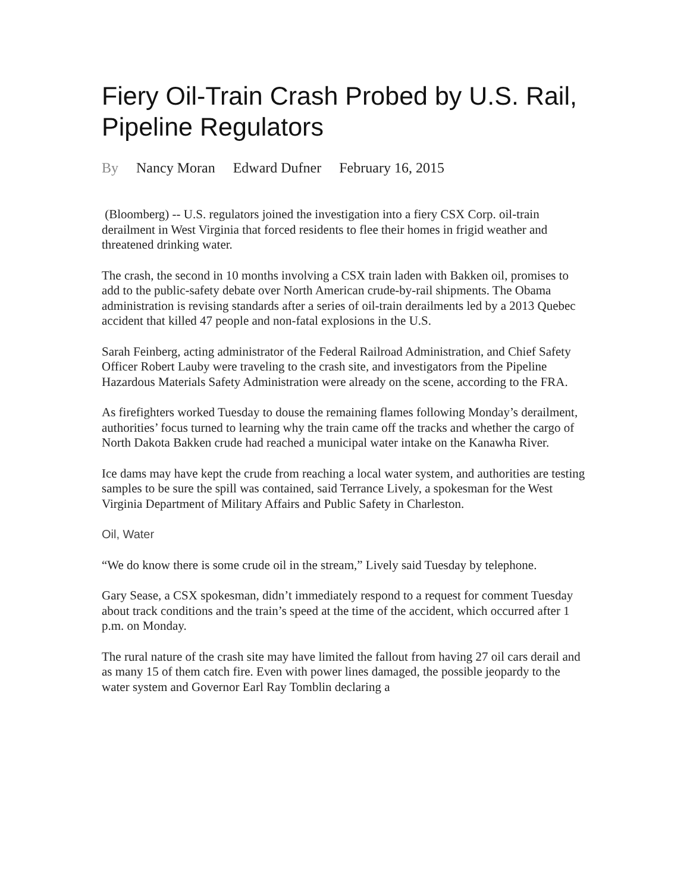Fiery Oil-Train Crash Probed by U.S. Rail, Pipeline Regulators
By Nancy Moran Edward Dufner February 16, 2015
(Bloomberg) -- U.S. regulators joined the investigation into a fiery CSX Corp. oil-train derailment in West Virginia that forced residents to flee their homes in frigid weather and threatened drinking water.
The crash, the second in 10 months involving a CSX train laden with Bakken oil, promises to add to the public-safety debate over North American crude-by-rail shipments. The Obama administration is revising standards after a series of oil-train derailments led by a 2013 Quebec accident that killed 47 people and non-fatal explosions in the U.S.
Sarah Feinberg, acting administrator of the Federal Railroad Administration, and Chief Safety Officer Robert Lauby were traveling to the crash site, and investigators from the Pipeline Hazardous Materials Safety Administration were already on the scene, according to the FRA.
As firefighters worked Tuesday to douse the remaining flames following Monday’s derailment, authorities’ focus turned to learning why the train came off the tracks and whether the cargo of North Dakota Bakken crude had reached a municipal water intake on the Kanawha River.
Ice dams may have kept the crude from reaching a local water system, and authorities are testing samples to be sure the spill was contained, said Terrance Lively, a spokesman for the West Virginia Department of Military Affairs and Public Safety in Charleston.
Oil, Water
“We do know there is some crude oil in the stream,” Lively said Tuesday by telephone.
Gary Sease, a CSX spokesman, didn’t immediately respond to a request for comment Tuesday about track conditions and the train’s speed at the time of the accident, which occurred after 1 p.m. on Monday.
The rural nature of the crash site may have limited the fallout from having 27 oil cars derail and as many 15 of them catch fire. Even with power lines damaged, the possible jeopardy to the water system and Governor Earl Ray Tomblin declaring a